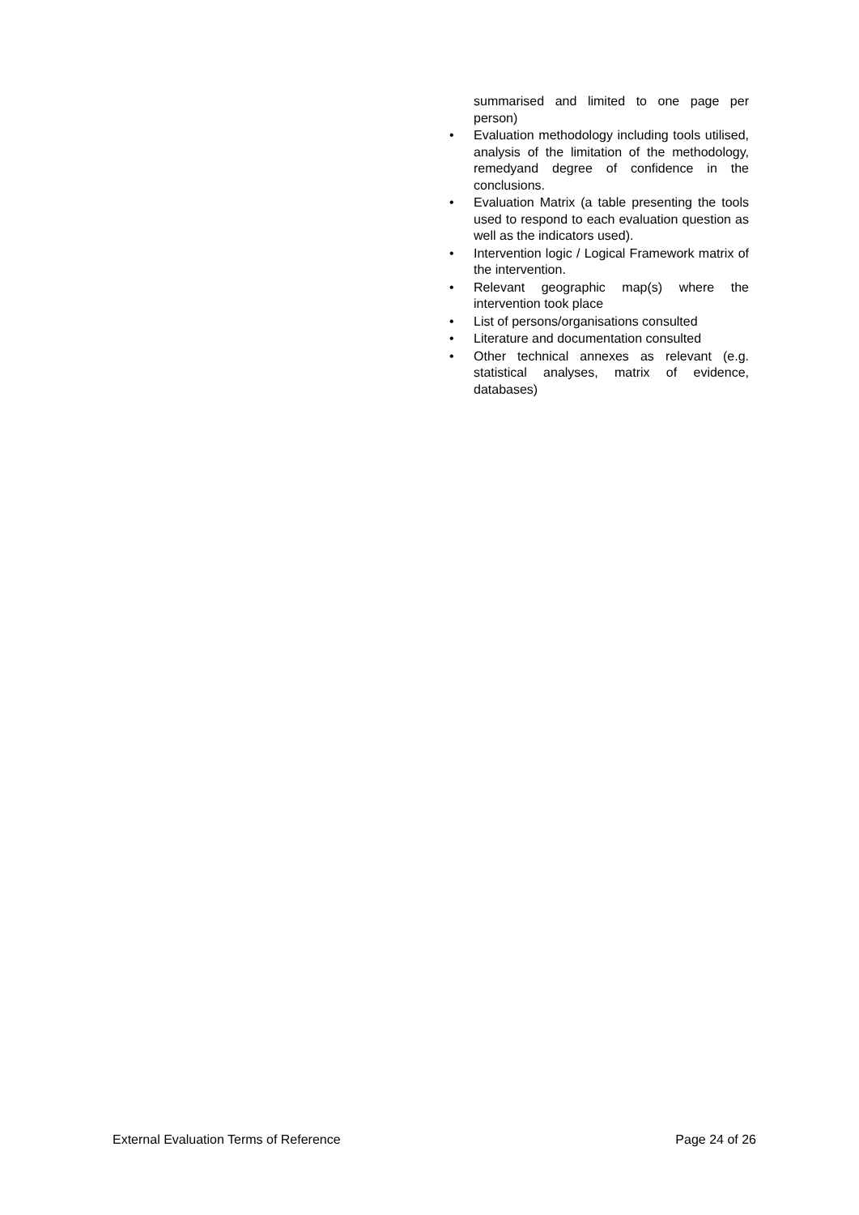summarised and limited to one page per person)
• Evaluation methodology including tools utilised, analysis of the limitation of the methodology, remedyand degree of confidence in the conclusions.
• Evaluation Matrix (a table presenting the tools used to respond to each evaluation question as well as the indicators used).
• Intervention logic / Logical Framework matrix of the intervention.
• Relevant geographic map(s) where the intervention took place
• List of persons/organisations consulted
• Literature and documentation consulted
• Other technical annexes as relevant (e.g. statistical analyses, matrix of evidence, databases)
External Evaluation Terms of Reference Page 24 of 26